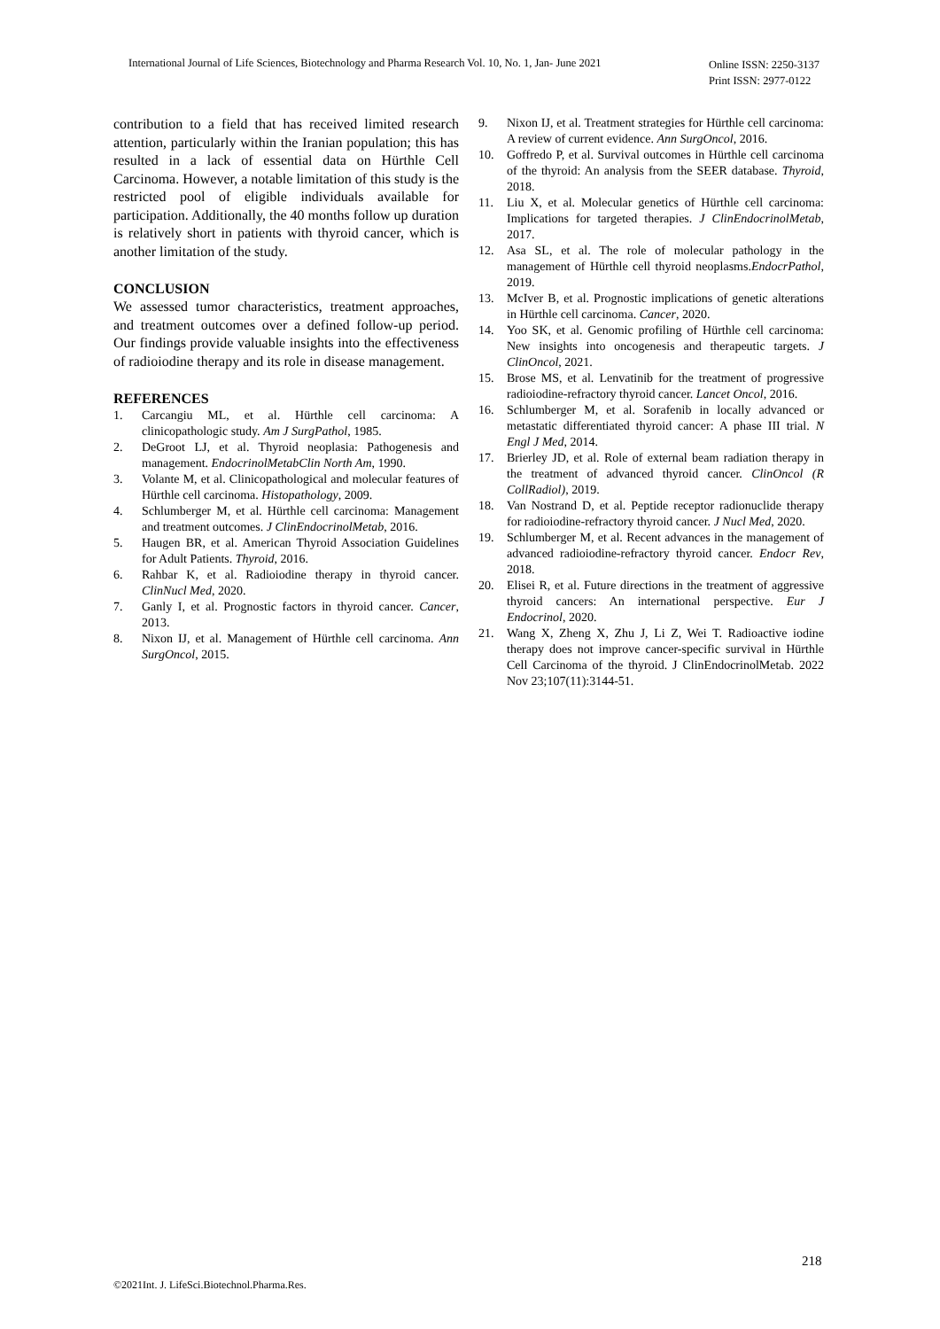International Journal of Life Sciences, Biotechnology and Pharma Research Vol. 10, No. 1, Jan- June 2021
Online ISSN: 2250-3137
Print ISSN: 2977-0122
contribution to a field that has received limited research attention, particularly within the Iranian population; this has resulted in a lack of essential data on Hürthle Cell Carcinoma. However, a notable limitation of this study is the restricted pool of eligible individuals available for participation. Additionally, the 40 months follow up duration is relatively short in patients with thyroid cancer, which is another limitation of the study.
CONCLUSION
We assessed tumor characteristics, treatment approaches, and treatment outcomes over a defined follow-up period. Our findings provide valuable insights into the effectiveness of radioiodine therapy and its role in disease management.
REFERENCES
1. Carcangiu ML, et al. Hürthle cell carcinoma: A clinicopathologic study. Am J SurgPathol, 1985.
2. DeGroot LJ, et al. Thyroid neoplasia: Pathogenesis and management. EndocrinolMetabClin North Am, 1990.
3. Volante M, et al. Clinicopathological and molecular features of Hürthle cell carcinoma. Histopathology, 2009.
4. Schlumberger M, et al. Hürthle cell carcinoma: Management and treatment outcomes. J ClinEndocrinolMetab, 2016.
5. Haugen BR, et al. American Thyroid Association Guidelines for Adult Patients. Thyroid, 2016.
6. Rahbar K, et al. Radioiodine therapy in thyroid cancer. ClinNucl Med, 2020.
7. Ganly I, et al. Prognostic factors in thyroid cancer. Cancer, 2013.
8. Nixon IJ, et al. Management of Hürthle cell carcinoma. Ann SurgOncol, 2015.
9. Nixon IJ, et al. Treatment strategies for Hürthle cell carcinoma: A review of current evidence. Ann SurgOncol, 2016.
10. Goffredo P, et al. Survival outcomes in Hürthle cell carcinoma of the thyroid: An analysis from the SEER database. Thyroid, 2018.
11. Liu X, et al. Molecular genetics of Hürthle cell carcinoma: Implications for targeted therapies. J ClinEndocrinolMetab, 2017.
12. Asa SL, et al. The role of molecular pathology in the management of Hürthle cell thyroid neoplasms.EndocrPathol, 2019.
13. McIver B, et al. Prognostic implications of genetic alterations in Hürthle cell carcinoma. Cancer, 2020.
14. Yoo SK, et al. Genomic profiling of Hürthle cell carcinoma: New insights into oncogenesis and therapeutic targets. J ClinOncol, 2021.
15. Brose MS, et al. Lenvatinib for the treatment of progressive radioiodine-refractory thyroid cancer. Lancet Oncol, 2016.
16. Schlumberger M, et al. Sorafenib in locally advanced or metastatic differentiated thyroid cancer: A phase III trial. N Engl J Med, 2014.
17. Brierley JD, et al. Role of external beam radiation therapy in the treatment of advanced thyroid cancer. ClinOncol (R CollRadiol), 2019.
18. Van Nostrand D, et al. Peptide receptor radionuclide therapy for radioiodine-refractory thyroid cancer. J Nucl Med, 2020.
19. Schlumberger M, et al. Recent advances in the management of advanced radioiodine-refractory thyroid cancer. Endocr Rev, 2018.
20. Elisei R, et al. Future directions in the treatment of aggressive thyroid cancers: An international perspective. Eur J Endocrinol, 2020.
21. Wang X, Zheng X, Zhu J, Li Z, Wei T. Radioactive iodine therapy does not improve cancer-specific survival in Hürthle Cell Carcinoma of the thyroid. J ClinEndocrinolMetab. 2022 Nov 23;107(11):3144-51.
218
©2021Int. J. LifeSci.Biotechnol.Pharma.Res.